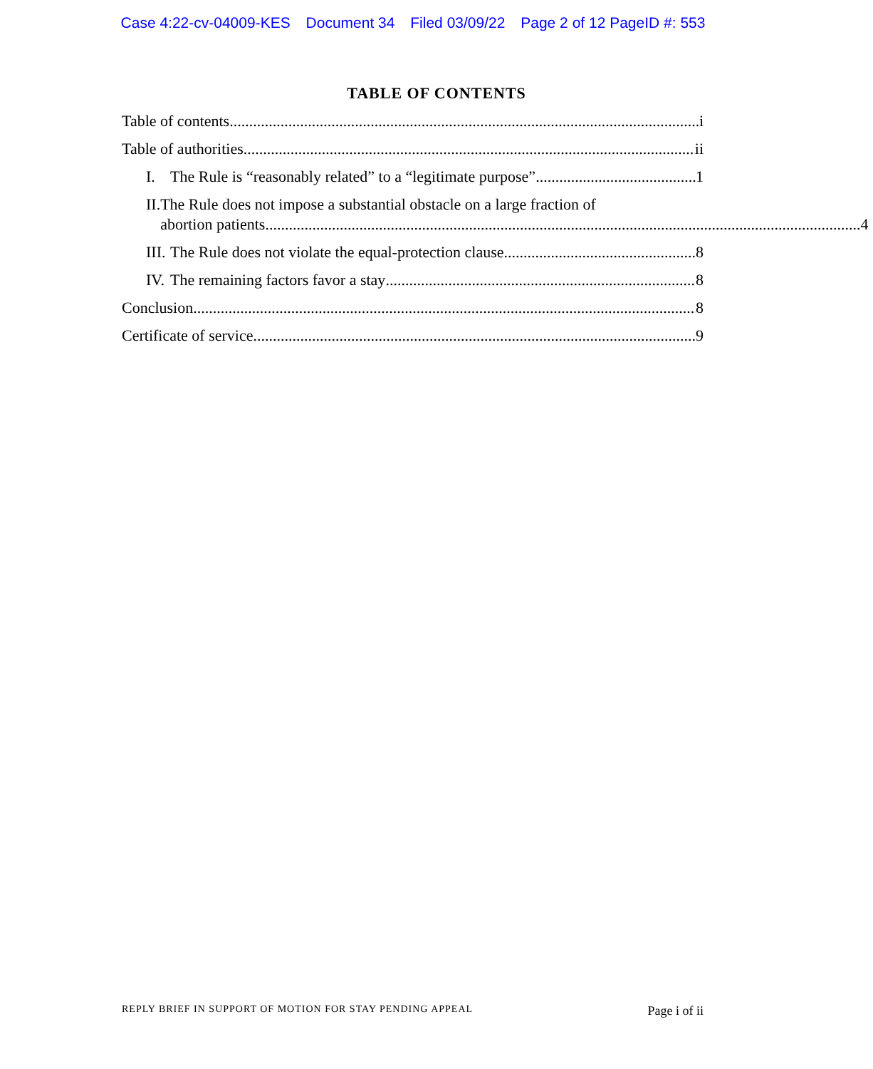Case 4:22-cv-04009-KES Document 34 Filed 03/09/22 Page 2 of 12 PageID #: 553
TABLE OF CONTENTS
Table of contents i
Table of authorities ii
I. The Rule is “reasonably related” to a “legitimate purpose” 1
II.
The Rule does not impose a substantial obstacle on a large fraction of
abortion patients 4
III. The Rule does not violate the equal-protection clause 8
IV. The remaining factors favor a stay 8
Conclusion 8
Certificate of service 9
REPLY BRIEF IN SUPPORT OF MOTION FOR STAY PENDING APPEAL Page i of ii